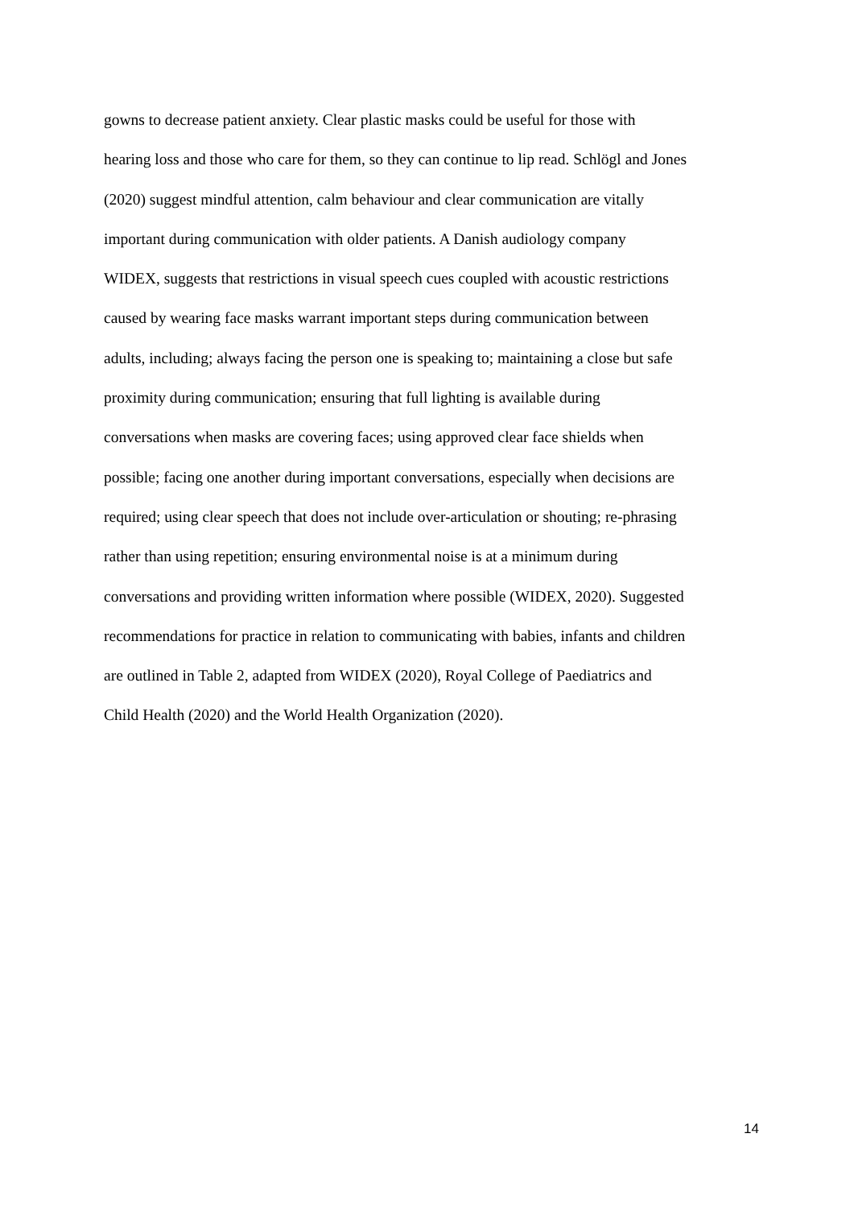gowns to decrease patient anxiety. Clear plastic masks could be useful for those with
hearing loss and those who care for them, so they can continue to lip read. Schlögl and Jones
(2020) suggest mindful attention, calm behaviour and clear communication are vitally
important during communication with older patients. A Danish audiology company
WIDEX, suggests that restrictions in visual speech cues coupled with acoustic restrictions
caused by wearing face masks warrant important steps during communication between
adults, including; always facing the person one is speaking to; maintaining a close but safe
proximity during communication; ensuring that full lighting is available during
conversations when masks are covering faces; using approved clear face shields when
possible; facing one another during important conversations, especially when decisions are
required; using clear speech that does not include over-articulation or shouting; re-phrasing
rather than using repetition; ensuring environmental noise is at a minimum during
conversations and providing written information where possible (WIDEX, 2020). Suggested
recommendations for practice in relation to communicating with babies, infants and children
are outlined in Table 2, adapted from WIDEX (2020), Royal College of Paediatrics and
Child Health (2020) and the World Health Organization (2020).
14